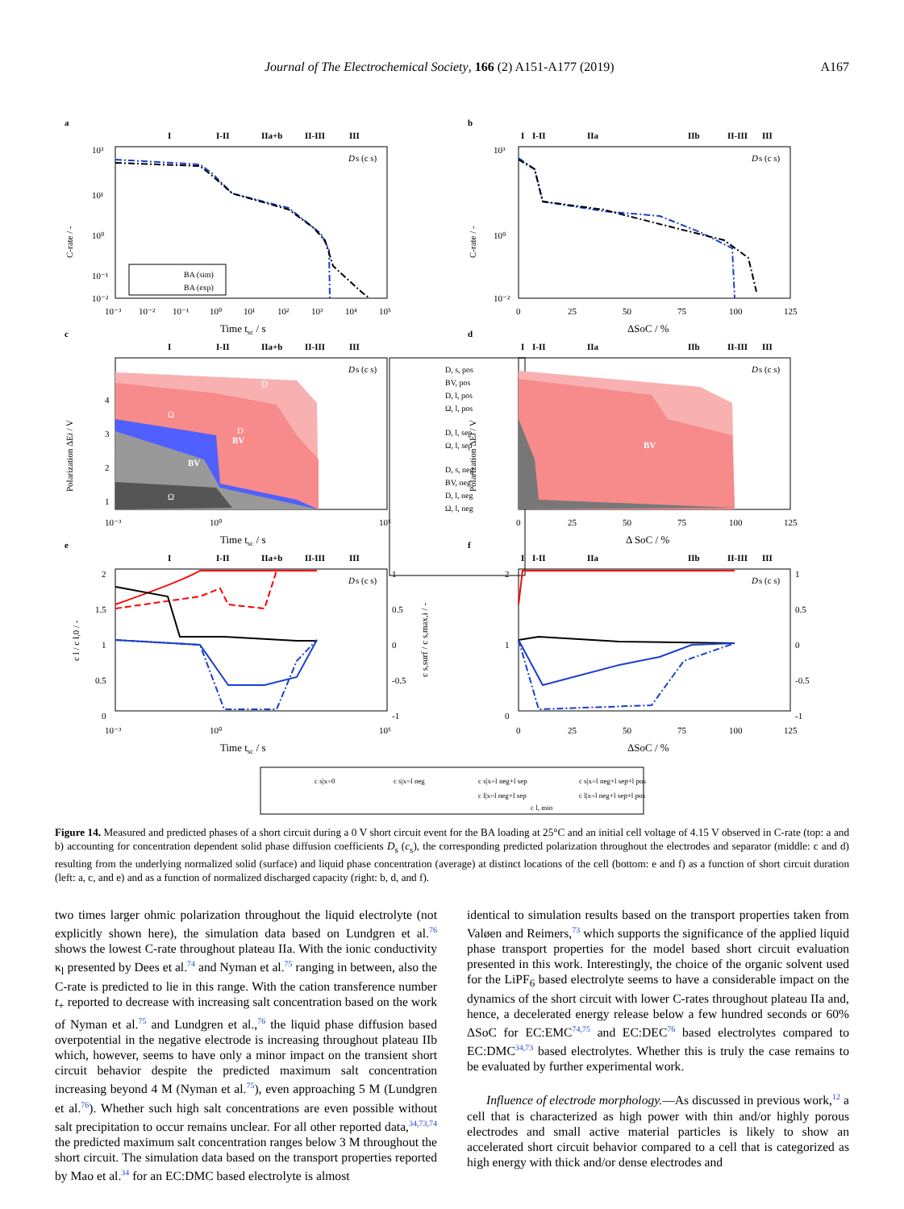Journal of The Electrochemical Society, 166 (2) A151-A177 (2019) A167
a
I
I-II
IIa+b
II-III
III
D
s (c s)
BA (sim)
BA (exp)
10³
10¹
10⁰
10⁻¹
10⁻²
C-rate / -
10⁻³
10⁻²
10⁻¹
10⁰
10¹
10²
10³
10⁴
10⁵
Time tsc / s
b
I
I-II
IIa
IIb
II-III
III
D
s (c s)
10³
10⁰
10⁻²
C-rate / -
0
25
50
75
100
125
ΔSoC / %
c
I
I-II
IIa+b
II-III
III
BV
BV
Ω
Ω
D
D
D
s (c s)
Polarization ΔEi / V
4
3
2
1
10⁻³
10⁰
10⁵
Time tsc / s
D, s, pos
BV, pos
D, l, pos
Ω, l, pos
D, l, sep
Ω, l, sep
D, s, neg
BV, neg
D, l, neg
Ω, l, neg
d
I
I-II
IIa
IIb
II-III
III
BV
D
s (c s)
Polarization ΔEi / V
0
25
50
75
100
125
Δ SoC / %
e
I
I-II
IIa+b
II-III
III
D
s (c s)
2
1.5
1
0.5
0
1
0.5
0
-0.5
-1
c l / c l,0 / -
c s,surf / c s,max,i / -
10⁻³
10⁰
10⁵
Time tsc / s
f
I
I-II
IIa
IIb
II-III
III
D
s (c s)
2
1
0
1
0.5
0
-0.5
-1
0
25
50
75
100
125
ΔSoC / %
c s|x=0
c s|x=l neg
c s|x=l neg+l sep
c s|x=l neg+l sep+l pos
c l|x=l neg+l sep
c l|x=l neg+l sep+l pos
c l, min
Figure 14. Measured and predicted phases of a short circuit during a 0 V short circuit event for the BA loading at 25°C and an initial cell voltage of 4.15 V observed in C-rate (top: a and b) accounting for concentration dependent solid phase diffusion coefficients D<sub>s</sub> (c<sub>s</sub>), the corresponding predicted polarization throughout the electrodes and separator (middle: c and d) resulting from the underlying normalized solid (surface) and liquid phase concentration (average) at distinct locations of the cell (bottom: e and f) as a function of short circuit duration (left: a, c, and e) and as a function of normalized discharged capacity (right: b, d, and f).
two times larger ohmic polarization throughout the liquid electrolyte (not explicitly shown here), the simulation data based on Lundgren et al.<sup>76</sup> shows the lowest C-rate throughout plateau IIa. With the ionic conductivity κ<sub>l</sub> presented by Dees et al.<sup>74</sup> and Nyman et al.<sup>75</sup> ranging in between, also the C-rate is predicted to lie in this range. With the cation transference number t<sub>+</sub> reported to decrease with increasing salt concentration based on the work of Nyman et al.<sup>75</sup> and Lundgren et al.,<sup>76</sup> the liquid phase diffusion based overpotential in the negative electrode is increasing throughout plateau IIb which, however, seems to have only a minor impact on the transient short circuit behavior despite the predicted maximum salt concentration increasing beyond 4 M (Nyman et al.<sup>75</sup>), even approaching 5 M (Lundgren et al.<sup>76</sup>). Whether such high salt concentrations are even possible without salt precipitation to occur remains unclear. For all other reported data,<sup>34,73,74</sup> the predicted maximum salt concentration ranges below 3 M throughout the short circuit. The simulation data based on the transport properties reported by Mao et al.<sup>34</sup> for an EC:DMC based electrolyte is almost
identical to simulation results based on the transport properties taken from Valøen and Reimers,<sup>73</sup> which supports the significance of the applied liquid phase transport properties for the model based short circuit evaluation presented in this work. Interestingly, the choice of the organic solvent used for the LiPF<sub>6</sub> based electrolyte seems to have a considerable impact on the dynamics of the short circuit with lower C-rates throughout plateau IIa and, hence, a decelerated energy release below a few hundred seconds or 60% ΔSoC for EC:EMC<sup>74,75</sup> and EC:DEC<sup>76</sup> based electrolytes compared to EC:DMC<sup>34,73</sup> based electrolytes. Whether this is truly the case remains to be evaluated by further experimental work.
Influence of electrode morphology.—As discussed in previous work,<sup>12</sup> a cell that is characterized as high power with thin and/or highly porous electrodes and small active material particles is likely to show an accelerated short circuit behavior compared to a cell that is categorized as high energy with thick and/or dense electrodes and